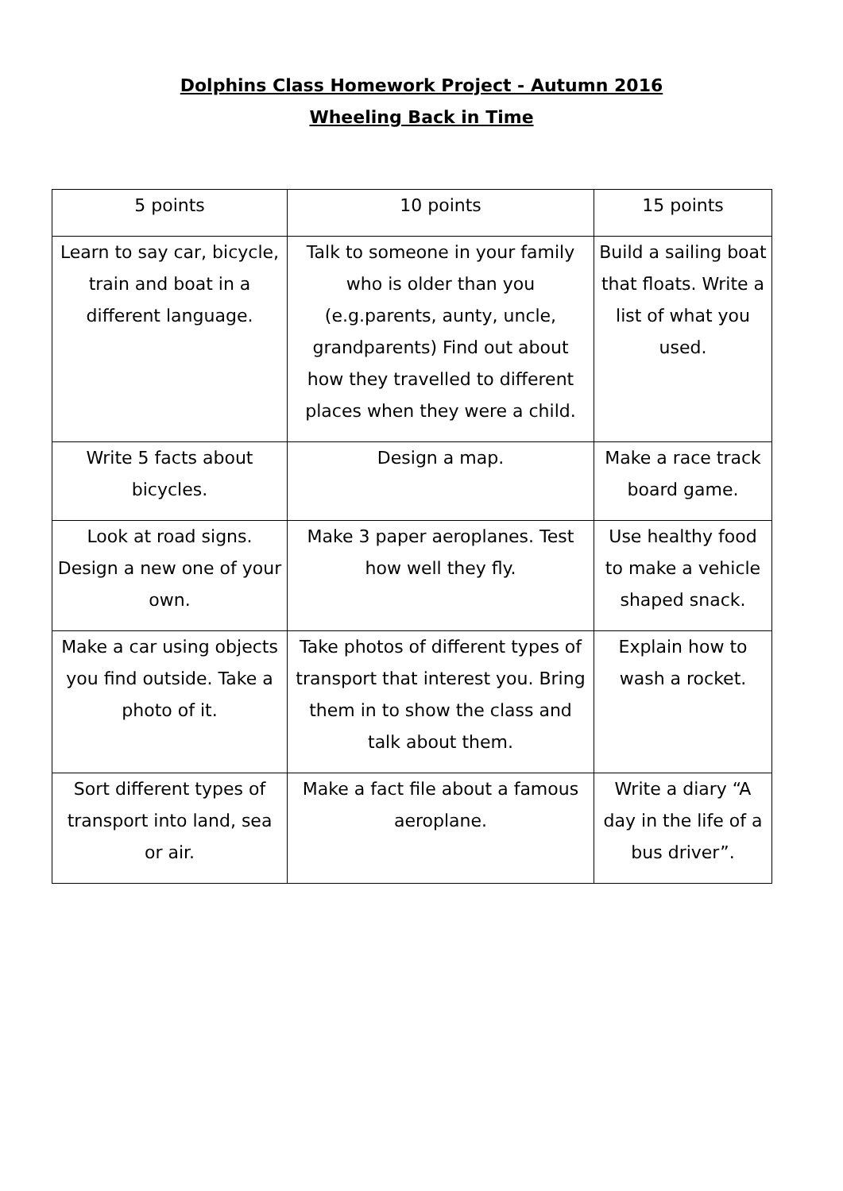Dolphins Class Homework Project - Autumn 2016
Wheeling Back in Time
| 5 points | 10 points | 15 points |
| Learn to say car, bicycle, train and boat in a different language. | Talk to someone in your family who is older than you (e.g.parents, aunty, uncle, grandparents) Find out about how they travelled to different places when they were a child. | Build a sailing boat that floats. Write a list of what you used. |
| Write 5 facts about bicycles. | Design a map. | Make a race track board game. |
| Look at road signs. Design a new one of your own. | Make 3 paper aeroplanes. Test how well they fly. | Use healthy food to make a vehicle shaped snack. |
| Make a car using objects you find outside. Take a photo of it. | Take photos of different types of transport that interest you. Bring them in to show the class and talk about them. | Explain how to wash a rocket. |
| Sort different types of transport into land, sea or air. | Make a fact file about a famous aeroplane. | Write a diary “A day in the life of a bus driver”. |